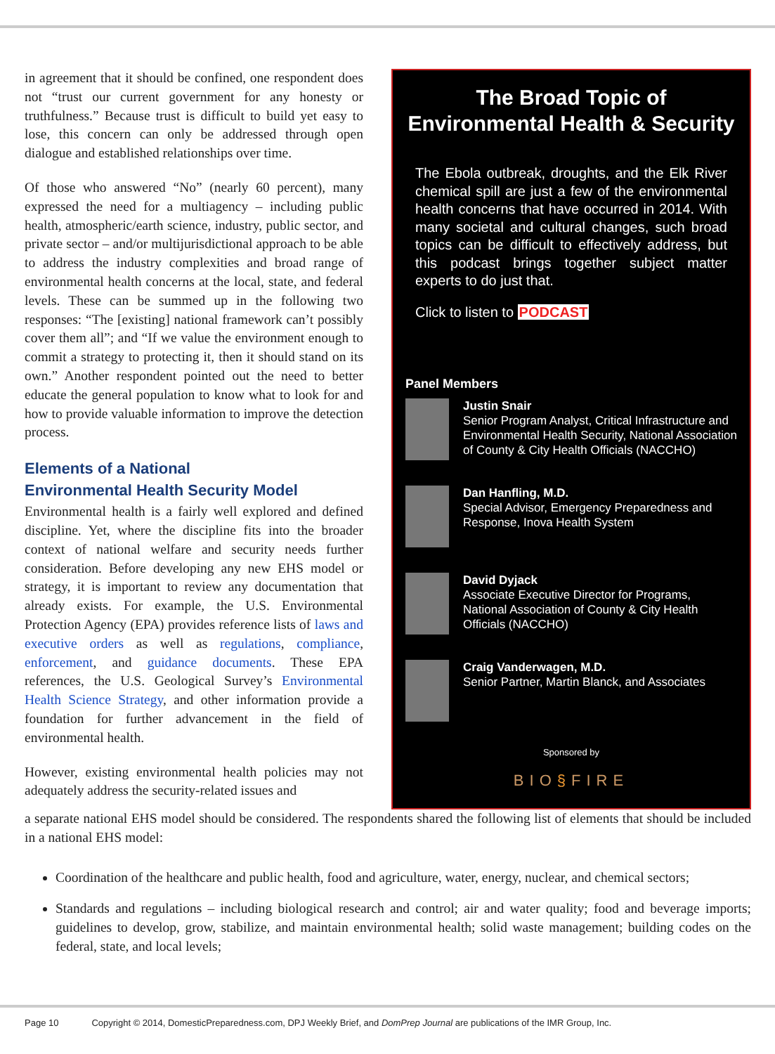in agreement that it should be confined, one respondent does not “trust our current government for any honesty or truthfulness.” Because trust is difficult to build yet easy to lose, this concern can only be addressed through open dialogue and established relationships over time.
Of those who answered “No” (nearly 60 percent), many expressed the need for a multiagency – including public health, atmospheric/earth science, industry, public sector, and private sector – and/or multijurisdictional approach to be able to address the industry complexities and broad range of environmental health concerns at the local, state, and federal levels. These can be summed up in the following two responses: “The [existing] national framework can’t possibly cover them all”; and “If we value the environment enough to commit a strategy to protecting it, then it should stand on its own.” Another respondent pointed out the need to better educate the general population to know what to look for and how to provide valuable information to improve the detection process.
Elements of a National
Environmental Health Security Model
Environmental health is a fairly well explored and defined discipline. Yet, where the discipline fits into the broader context of national welfare and security needs further consideration. Before developing any new EHS model or strategy, it is important to review any documentation that already exists. For example, the U.S. Environmental Protection Agency (EPA) provides reference lists of laws and executive orders as well as regulations, compliance, enforcement, and guidance documents. These EPA references, the U.S. Geological Survey’s Environmental Health Science Strategy, and other information provide a foundation for further advancement in the field of environmental health.
However, existing environmental health policies may not adequately address the security-related issues and
The Broad Topic of
Environmental Health & Security
The Ebola outbreak, droughts, and the Elk River chemical spill are just a few of the environmental health concerns that have occurred in 2014. With many societal and cultural changes, such broad topics can be difficult to effectively address, but this podcast brings together subject matter experts to do just that.
Click to listen to PODCAST
Panel Members
Justin Snair
Senior Program Analyst, Critical Infrastructure and Environmental Health Security, National Association of County & City Health Officials (NACCHO)
Dan Hanfling, M.D.
Special Advisor, Emergency Preparedness and Response, Inova Health System
David Dyjack
Associate Executive Director for Programs, National Association of County & City Health Officials (NACCHO)
Craig Vanderwagen, M.D.
Senior Partner, Martin Blanck, and Associates
Sponsored by
BIO§FIRE
a separate national EHS model should be considered. The respondents shared the following list of elements that should be included in a national EHS model:
Coordination of the healthcare and public health, food and agriculture, water, energy, nuclear, and chemical sectors;
Standards and regulations – including biological research and control; air and water quality; food and beverage imports; guidelines to develop, grow, stabilize, and maintain environmental health; solid waste management; building codes on the federal, state, and local levels;
Page 10 Copyright © 2014, DomesticPreparedness.com, DPJ Weekly Brief, and DomPrep Journal are publications of the IMR Group, Inc.